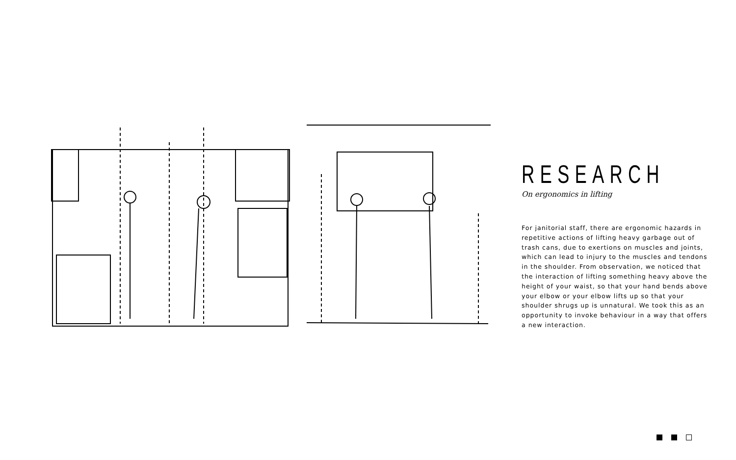RESEARCH
On ergonomics in lifting
For janitorial staff, there are ergonomic hazards in repetitive actions of lifting heavy garbage out of trash cans, due to exertions on muscles and joints, which can lead to injury to the muscles and tendons in the shoulder. From observation, we noticed that the interaction of lifting something heavy above the height of your waist, so that your hand bends above your elbow or your elbow lifts up so that your shoulder shrugs up is unnatural. We took this as an opportunity to invoke behaviour in a way that offers a new interaction.